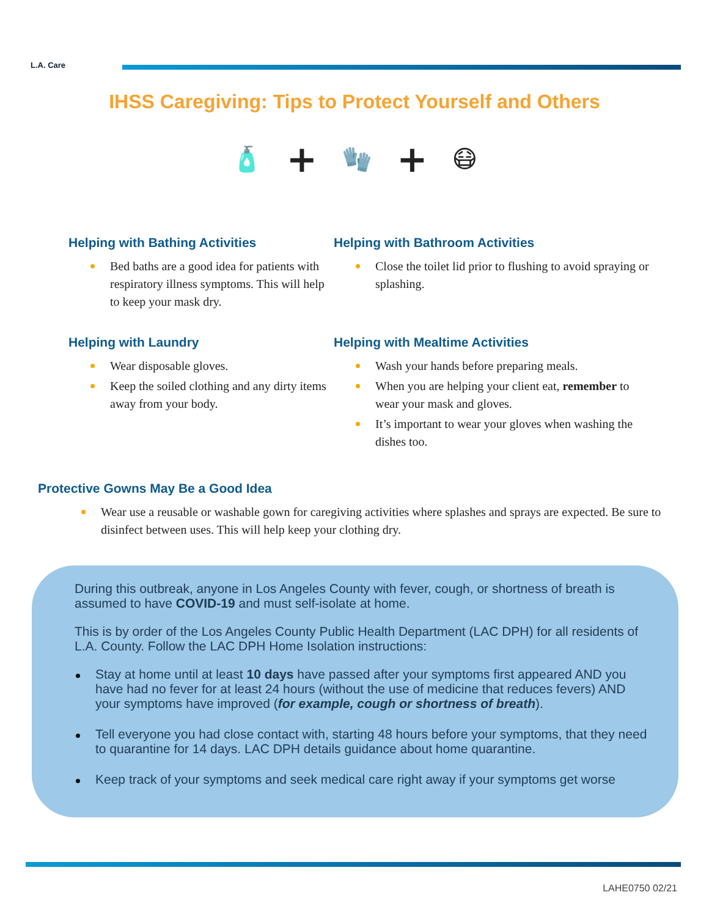L.A. Care
IHSS Caregiving: Tips to Protect Yourself and Others
🧴 + 🧤 + 😷
Helping with Bathing Activities
Bed baths are a good idea for patients with respiratory illness symptoms. This will help to keep your mask dry.
Helping with Bathroom Activities
Close the toilet lid prior to flushing to avoid spraying or splashing.
Helping with Laundry
Wear disposable gloves.
Keep the soiled clothing and any dirty items away from your body.
Helping with Mealtime Activities
Wash your hands before preparing meals.
When you are helping your client eat, remember to wear your mask and gloves.
It’s important to wear your gloves when washing the dishes too.
Protective Gowns May Be a Good Idea
Wear use a reusable or washable gown for caregiving activities where splashes and sprays are expected. Be sure to disinfect between uses. This will help keep your clothing dry.
During this outbreak, anyone in Los Angeles County with fever, cough, or shortness of breath is assumed to have COVID-19 and must self-isolate at home.
This is by order of the Los Angeles County Public Health Department (LAC DPH) for all residents of L.A. County. Follow the LAC DPH Home Isolation instructions:
Stay at home until at least 10 days have passed after your symptoms first appeared AND you have had no fever for at least 24 hours (without the use of medicine that reduces fevers) AND your symptoms have improved (for example, cough or shortness of breath).
Tell everyone you had close contact with, starting 48 hours before your symptoms, that they need to quarantine for 14 days. LAC DPH details guidance about home quarantine.
Keep track of your symptoms and seek medical care right away if your symptoms get worse
LAHE0750 02/21